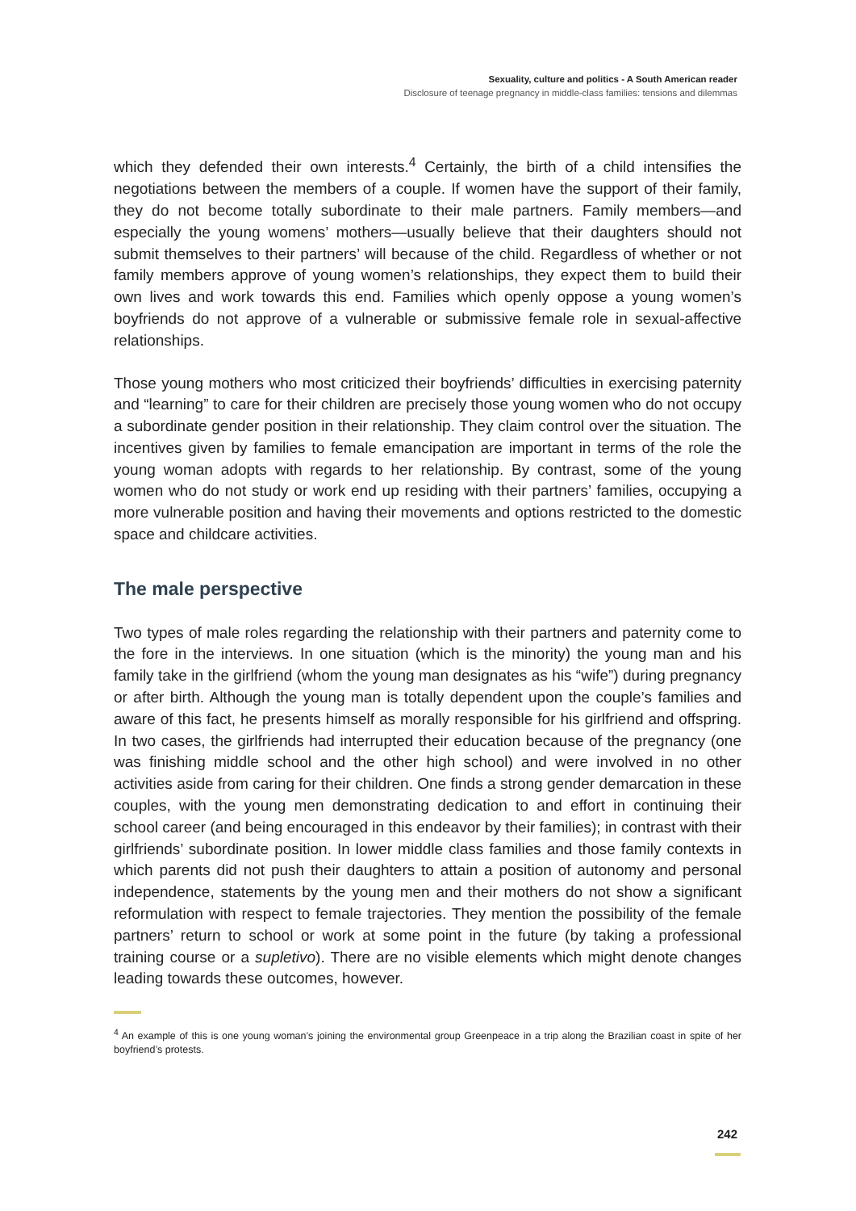Sexuality, culture and politics - A South American reader
Disclosure of teenage pregnancy in middle-class families: tensions and dilemmas
which they defended their own interests.<sup>4</sup> Certainly, the birth of a child intensifies the negotiations between the members of a couple. If women have the support of their family, they do not become totally subordinate to their male partners. Family members—and especially the young womens’ mothers—usually believe that their daughters should not submit themselves to their partners’ will because of the child. Regardless of whether or not family members approve of young women’s relationships, they expect them to build their own lives and work towards this end. Families which openly oppose a young women’s boyfriends do not approve of a vulnerable or submissive female role in sexual-affective relationships.
Those young mothers who most criticized their boyfriends’ difficulties in exercising paternity and “learning” to care for their children are precisely those young women who do not occupy a subordinate gender position in their relationship. They claim control over the situation. The incentives given by families to female emancipation are important in terms of the role the young woman adopts with regards to her relationship. By contrast, some of the young women who do not study or work end up residing with their partners’ families, occupying a more vulnerable position and having their movements and options restricted to the domestic space and childcare activities.
The male perspective
Two types of male roles regarding the relationship with their partners and paternity come to the fore in the interviews. In one situation (which is the minority) the young man and his family take in the girlfriend (whom the young man designates as his “wife”) during pregnancy or after birth. Although the young man is totally dependent upon the couple’s families and aware of this fact, he presents himself as morally responsible for his girlfriend and offspring. In two cases, the girlfriends had interrupted their education because of the pregnancy (one was finishing middle school and the other high school) and were involved in no other activities aside from caring for their children. One finds a strong gender demarcation in these couples, with the young men demonstrating dedication to and effort in continuing their school career (and being encouraged in this endeavor by their families); in contrast with their girlfriends’ subordinate position. In lower middle class families and those family contexts in which parents did not push their daughters to attain a position of autonomy and personal independence, statements by the young men and their mothers do not show a significant reformulation with respect to female trajectories. They mention the possibility of the female partners’ return to school or work at some point in the future (by taking a professional training course or a supletivo). There are no visible elements which might denote changes leading towards these outcomes, however.
<sup>4</sup> An example of this is one young woman’s joining the environmental group Greenpeace in a trip along the Brazilian coast in spite of her boyfriend’s protests.
242